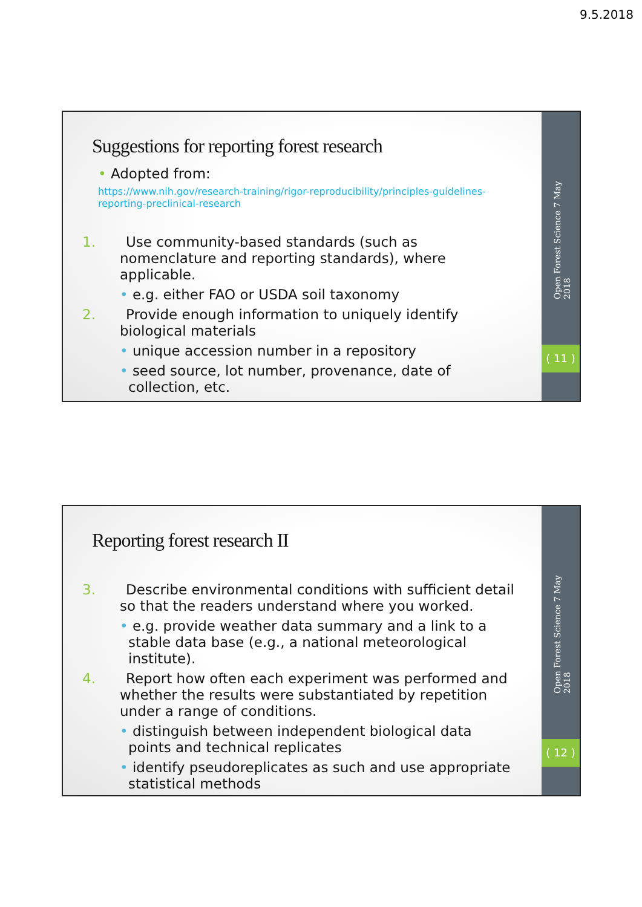9.5.2018
Suggestions for reporting forest research
• Adopted from:
https://www.nih.gov/research-training/rigor-reproducibility/principles-guidelines-reporting-preclinical-research
1. Use community-based standards (such as nomenclature and reporting standards), where applicable.
• e.g. either FAO or USDA soil taxonomy
2. Provide enough information to uniquely identify biological materials
• unique accession number in a repository
• seed source, lot number, provenance, date of collection, etc.
Open Forest Science 7 May 2018
( 11 )
Reporting forest research II
3. Describe environmental conditions with sufficient detail so that the readers understand where you worked.
• e.g. provide weather data summary and a link to a stable data base (e.g., a national meteorological institute).
4. Report how often each experiment was performed and whether the results were substantiated by repetition under a range of conditions.
• distinguish between independent biological data points and technical replicates
• identify pseudoreplicates as such and use appropriate statistical methods
Open Forest Science 7 May 2018
( 12 )